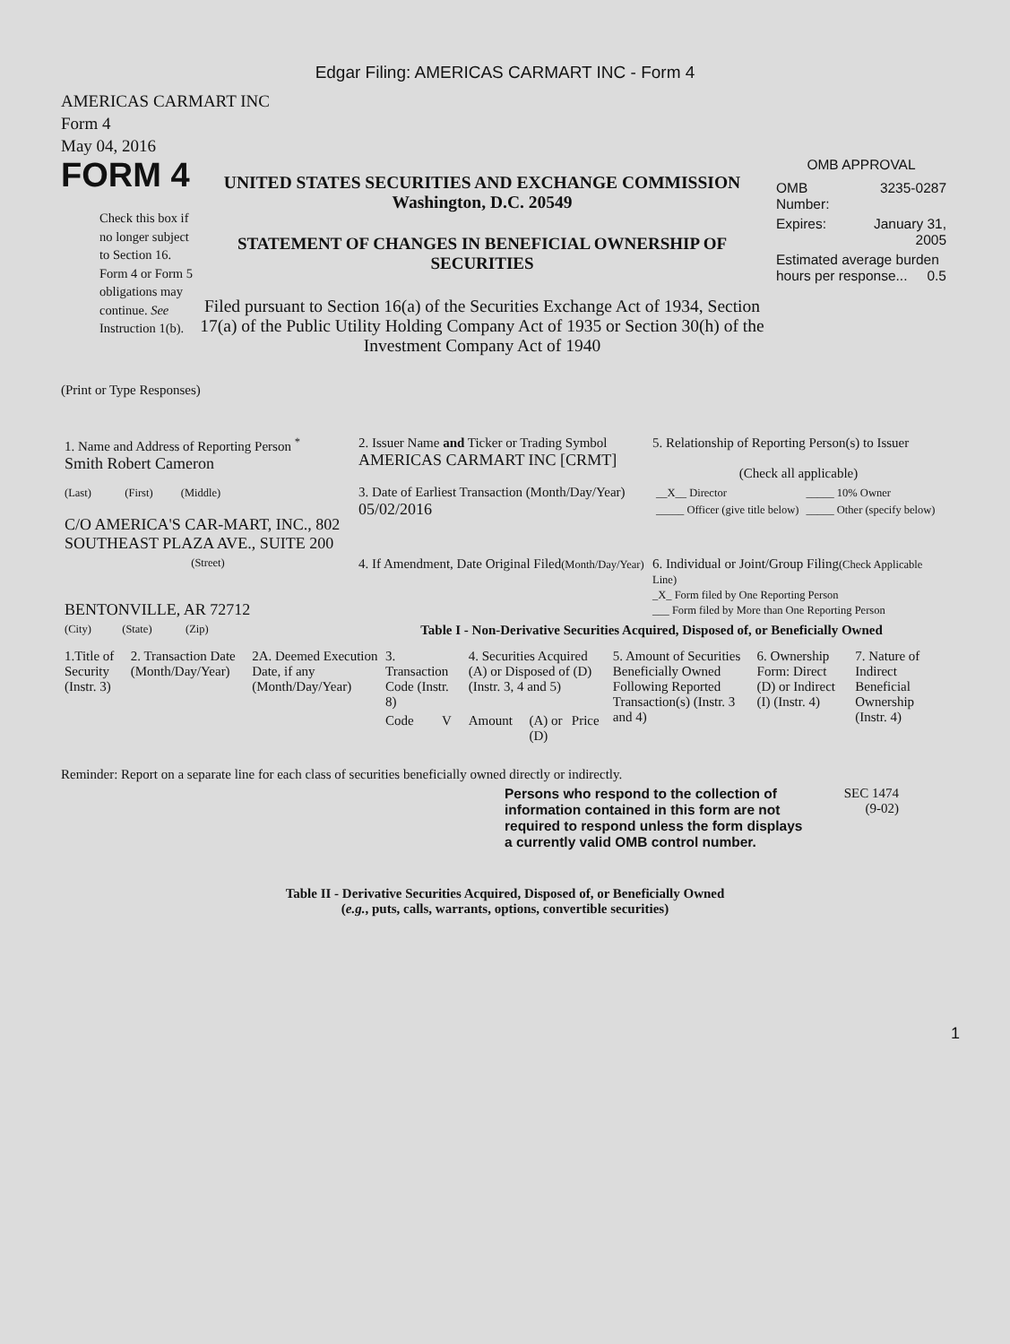Edgar Filing: AMERICAS CARMART INC - Form 4
AMERICAS CARMART INC
Form 4
May 04, 2016
FORM 4
Check this box if no longer subject to Section 16. Form 4 or Form 5 obligations may continue. See Instruction 1(b).
UNITED STATES SECURITIES AND EXCHANGE COMMISSION
Washington, D.C. 20549
STATEMENT OF CHANGES IN BENEFICIAL OWNERSHIP OF SECURITIES
Filed pursuant to Section 16(a) of the Securities Exchange Act of 1934, Section 17(a) of the Public Utility Holding Company Act of 1935 or Section 30(h) of the Investment Company Act of 1940
OMB APPROVAL
| OMB Number: | 3235-0287 |
| Expires: | January 31, 2005 |
| Estimated average burden hours per response... 0.5 | |
(Print or Type Responses)
| 1. Name and Address of Reporting Person <sup>*</sup> Smith Robert Cameron | 2. Issuer Name and Ticker or Trading Symbol AMERICAS CARMART INC [CRMT] | 5. Relationship of Reporting Person(s) to Issuer (Check all applicable) |
| (Last) (First) (Middle) C/O AMERICA'S CAR-MART, INC., 802 SOUTHEAST PLAZA AVE., SUITE 200 | 3. Date of Earliest Transaction (Month/Day/Year) 05/02/2016 | / __X__ Director / _____ 10% Owner / / _____ Officer (give title below) / _____ Other (specify below) / |
| (Street) BENTONVILLE, AR 72712 | 4. If Amendment, Date Original Filed (Month/Day/Year) | 6. Individual or Joint/Group Filing (Check Applicable Line) _X_ Form filed by One Reporting Person ___ Form filed by More than One Reporting Person |
| (City) (State) (Zip) | Table I - Non-Derivative Securities Acquired, Disposed of, or Beneficially Owned | |
| 1.Title of Security (Instr. 3) | 2. Transaction Date (Month/Day/Year) | 2A. Deemed Execution Date, if any (Month/Day/Year) | 3. Transaction Code (Instr. 8) | | 4. Securities Acquired (A) or Disposed of (D) (Instr. 3, 4 and 5) | | | 5. Amount of Securities Beneficially Owned Following Reported Transaction(s) (Instr. 3 and 4) | 6. Ownership Form: Direct (D) or Indirect (I) (Instr. 4) | 7. Nature of Indirect Beneficial Ownership (Instr. 4) |
| --- | --- | --- | --- | --- | --- | --- | --- | --- | --- | --- |
| | | | Code | V | Amount | (A) or (D) | Price | | | |
Reminder: Report on a separate line for each class of securities beneficially owned directly or indirectly.
Persons who respond to the collection of information contained in this form are not required to respond unless the form displays a currently valid OMB control number.
SEC 1474
(9-02)
Table II - Derivative Securities Acquired, Disposed of, or Beneficially Owned
(e.g., puts, calls, warrants, options, convertible securities)
1